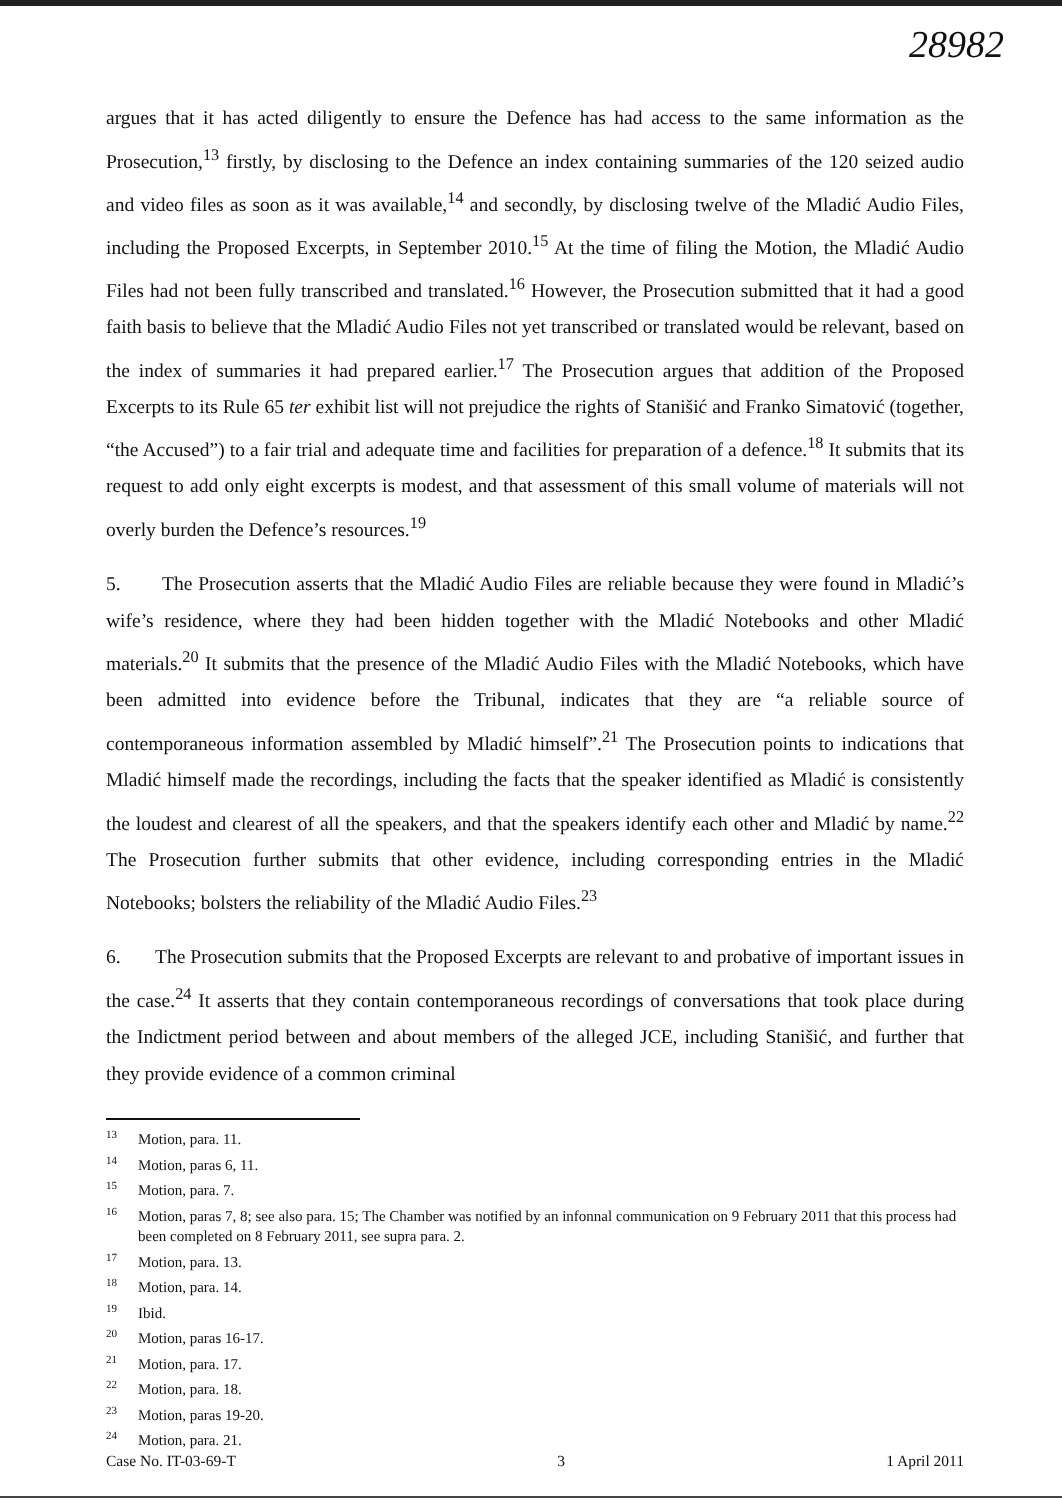28982
argues that it has acted diligently to ensure the Defence has had access to the same information as the Prosecution,<sup>13</sup> firstly, by disclosing to the Defence an index containing summaries of the 120 seized audio and video files as soon as it was available,<sup>14</sup> and secondly, by disclosing twelve of the Mladić Audio Files, including the Proposed Excerpts, in September 2010.<sup>15</sup> At the time of filing the Motion, the Mladić Audio Files had not been fully transcribed and translated.<sup>16</sup> However, the Prosecution submitted that it had a good faith basis to believe that the Mladić Audio Files not yet transcribed or translated would be relevant, based on the index of summaries it had prepared earlier.<sup>17</sup> The Prosecution argues that addition of the Proposed Excerpts to its Rule 65 ter exhibit list will not prejudice the rights of Stanišić and Franko Simatović (together, “the Accused”) to a fair trial and adequate time and facilities for preparation of a defence.<sup>18</sup> It submits that its request to add only eight excerpts is modest, and that assessment of this small volume of materials will not overly burden the Defence’s resources.<sup>19</sup>
5. The Prosecution asserts that the Mladić Audio Files are reliable because they were found in Mladić’s wife’s residence, where they had been hidden together with the Mladić Notebooks and other Mladić materials.<sup>20</sup> It submits that the presence of the Mladić Audio Files with the Mladić Notebooks, which have been admitted into evidence before the Tribunal, indicates that they are “a reliable source of contemporaneous information assembled by Mladić himself”.<sup>21</sup> The Prosecution points to indications that Mladić himself made the recordings, including the facts that the speaker identified as Mladić is consistently the loudest and clearest of all the speakers, and that the speakers identify each other and Mladić by name.<sup>22</sup> The Prosecution further submits that other evidence, including corresponding entries in the Mladić Notebooks; bolsters the reliability of the Mladić Audio Files.<sup>23</sup>
6. The Prosecution submits that the Proposed Excerpts are relevant to and probative of important issues in the case.<sup>24</sup> It asserts that they contain contemporaneous recordings of conversations that took place during the Indictment period between and about members of the alleged JCE, including Stanišić, and further that they provide evidence of a common criminal
<sup>13</sup> Motion, para. 11.
<sup>14</sup> Motion, paras 6, 11.
<sup>15</sup> Motion, para. 7.
<sup>16</sup> Motion, paras 7, 8; see also para. 15; The Chamber was notified by an infonnal communication on 9 February 2011 that this process had been completed on 8 February 2011, see supra para. 2.
<sup>17</sup> Motion, para. 13.
<sup>18</sup> Motion, para. 14.
<sup>19</sup> Ibid.
<sup>20</sup> Motion, paras 16-17.
<sup>21</sup> Motion, para. 17.
<sup>22</sup> Motion, para. 18.
<sup>23</sup> Motion, paras 19-20.
<sup>24</sup> Motion, para. 21.
Case No. IT-03-69-T 3 1 April 2011